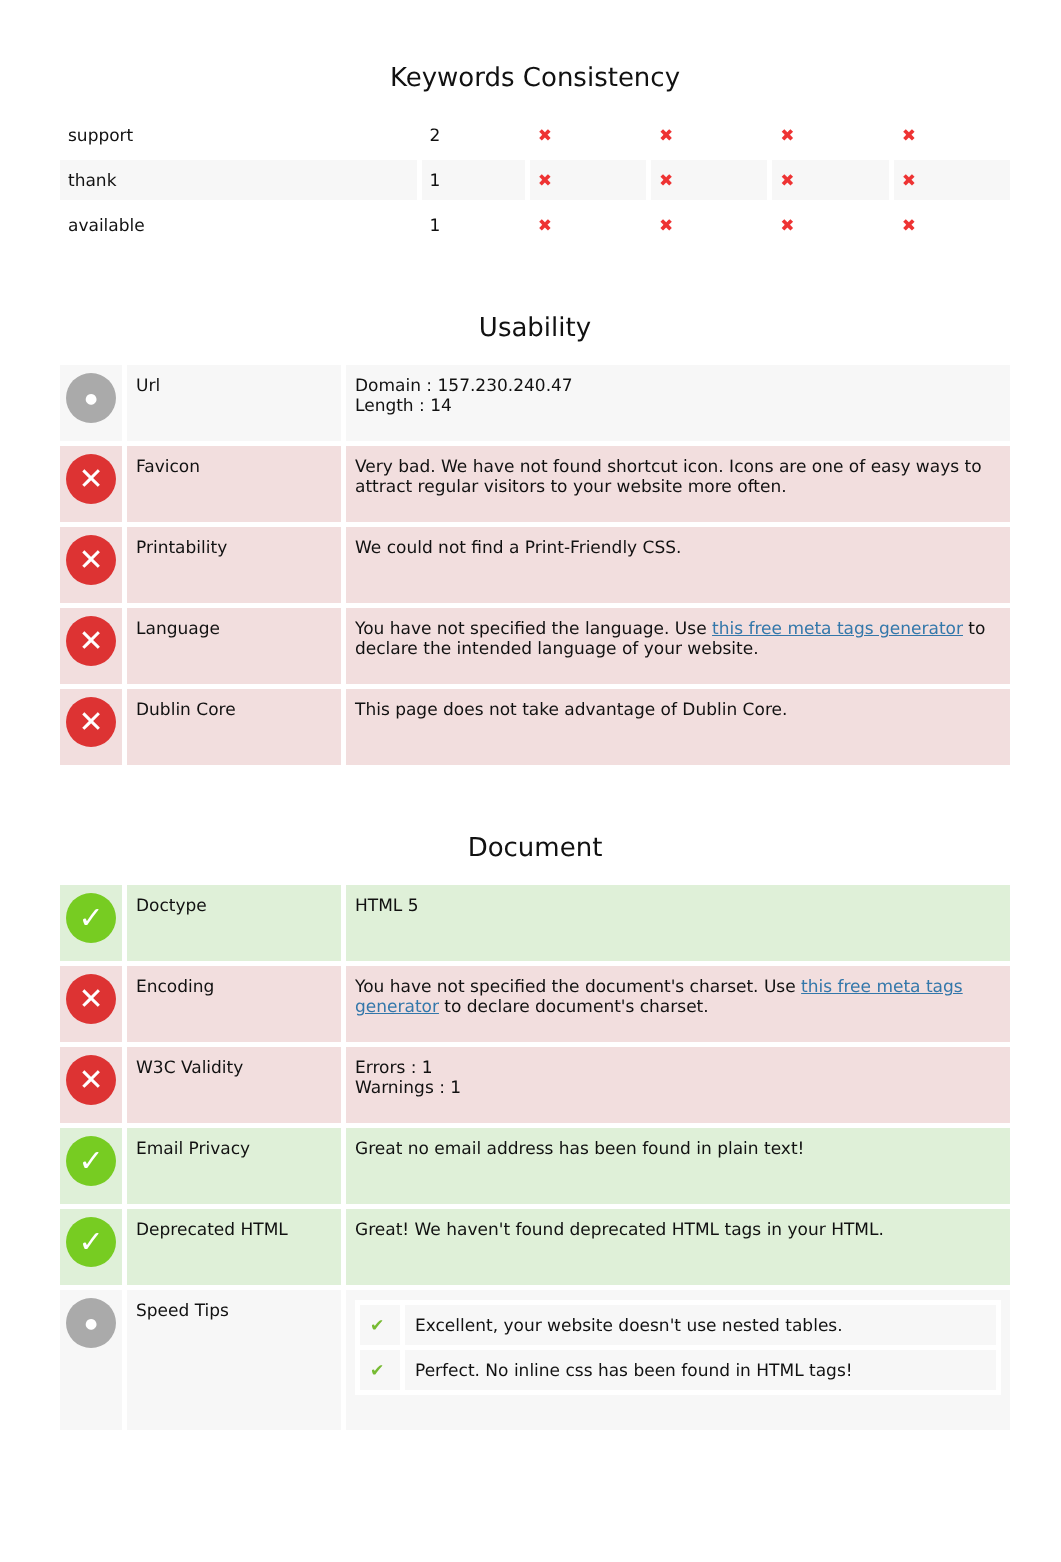Keywords Consistency
| support | 2 | ✖ | ✖ | ✖ | ✖ |
| thank | 1 | ✖ | ✖ | ✖ | ✖ |
| available | 1 | ✖ | ✖ | ✖ | ✖ |
Usability
| ● | Url | Domain : 157.230.240.47 Length : 14 |
| ✕ | Favicon | Very bad. We have not found shortcut icon. Icons are one of easy ways to attract regular visitors to your website more often. |
| ✕ | Printability | We could not find a Print-Friendly CSS. |
| ✕ | Language | You have not specified the language. Use this free meta tags generator to declare the intended language of your website. |
| ✕ | Dublin Core | This page does not take advantage of Dublin Core. |
Document
| ✓ | Doctype | HTML 5 |
| ✕ | Encoding | You have not specified the document's charset. Use this free meta tags generator to declare document's charset. |
| ✕ | W3C Validity | Errors : 1 Warnings : 1 |
| ✓ | Email Privacy | Great no email address has been found in plain text! |
| ✓ | Deprecated HTML | Great! We haven't found deprecated HTML tags in your HTML. |
| ● | Speed Tips | / ✔ / Excellent, your website doesn't use nested tables. / / ✔ / Perfect. No inline css has been found in HTML tags! / |